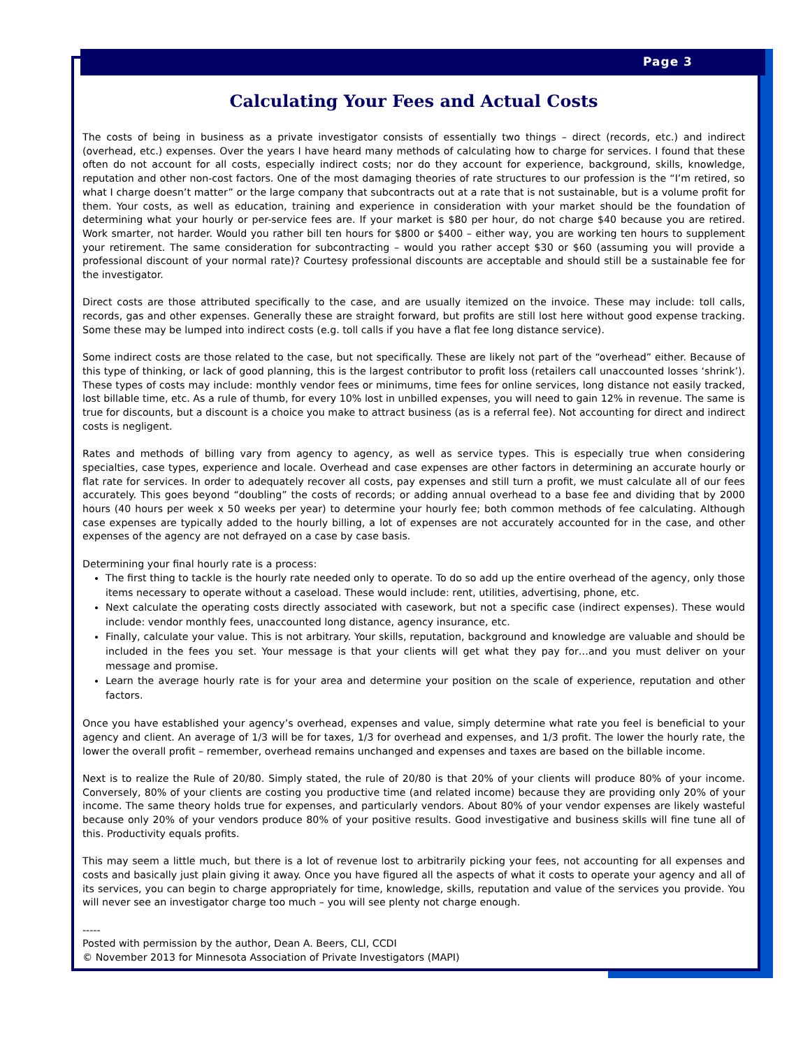Page 3
Calculating Your Fees and Actual Costs
The costs of being in business as a private investigator consists of essentially two things – direct (records, etc.) and indirect (overhead, etc.) expenses. Over the years I have heard many methods of calculating how to charge for services. I found that these often do not account for all costs, especially indirect costs; nor do they account for experience, background, skills, knowledge, reputation and other non-cost factors. One of the most damaging theories of rate structures to our profession is the “I’m retired, so what I charge doesn’t matter” or the large company that subcontracts out at a rate that is not sustainable, but is a volume profit for them. Your costs, as well as education, training and experience in consideration with your market should be the foundation of determining what your hourly or per-service fees are. If your market is $80 per hour, do not charge $40 because you are retired. Work smarter, not harder. Would you rather bill ten hours for $800 or $400 – either way, you are working ten hours to supplement your retirement. The same consideration for subcontracting – would you rather accept $30 or $60 (assuming you will provide a professional discount of your normal rate)? Courtesy professional discounts are acceptable and should still be a sustainable fee for the investigator.
Direct costs are those attributed specifically to the case, and are usually itemized on the invoice. These may include: toll calls, records, gas and other expenses. Generally these are straight forward, but profits are still lost here without good expense tracking. Some these may be lumped into indirect costs (e.g. toll calls if you have a flat fee long distance service).
Some indirect costs are those related to the case, but not specifically. These are likely not part of the “overhead” either. Because of this type of thinking, or lack of good planning, this is the largest contributor to profit loss (retailers call unaccounted losses ‘shrink’). These types of costs may include: monthly vendor fees or minimums, time fees for online services, long distance not easily tracked, lost billable time, etc. As a rule of thumb, for every 10% lost in unbilled expenses, you will need to gain 12% in revenue. The same is true for discounts, but a discount is a choice you make to attract business (as is a referral fee). Not accounting for direct and indirect costs is negligent.
Rates and methods of billing vary from agency to agency, as well as service types. This is especially true when considering specialties, case types, experience and locale. Overhead and case expenses are other factors in determining an accurate hourly or flat rate for services. In order to adequately recover all costs, pay expenses and still turn a profit, we must calculate all of our fees accurately. This goes beyond “doubling” the costs of records; or adding annual overhead to a base fee and dividing that by 2000 hours (40 hours per week x 50 weeks per year) to determine your hourly fee; both common methods of fee calculating. Although case expenses are typically added to the hourly billing, a lot of expenses are not accurately accounted for in the case, and other expenses of the agency are not defrayed on a case by case basis.
Determining your final hourly rate is a process:
The first thing to tackle is the hourly rate needed only to operate. To do so add up the entire overhead of the agency, only those items necessary to operate without a caseload. These would include: rent, utilities, advertising, phone, etc.
Next calculate the operating costs directly associated with casework, but not a specific case (indirect expenses). These would include: vendor monthly fees, unaccounted long distance, agency insurance, etc.
Finally, calculate your value. This is not arbitrary. Your skills, reputation, background and knowledge are valuable and should be included in the fees you set. Your message is that your clients will get what they pay for…and you must deliver on your message and promise.
Learn the average hourly rate is for your area and determine your position on the scale of experience, reputation and other factors.
Once you have established your agency’s overhead, expenses and value, simply determine what rate you feel is beneficial to your agency and client. An average of 1/3 will be for taxes, 1/3 for overhead and expenses, and 1/3 profit. The lower the hourly rate, the lower the overall profit – remember, overhead remains unchanged and expenses and taxes are based on the billable income.
Next is to realize the Rule of 20/80. Simply stated, the rule of 20/80 is that 20% of your clients will produce 80% of your income. Conversely, 80% of your clients are costing you productive time (and related income) because they are providing only 20% of your income. The same theory holds true for expenses, and particularly vendors. About 80% of your vendor expenses are likely wasteful because only 20% of your vendors produce 80% of your positive results. Good investigative and business skills will fine tune all of this. Productivity equals profits.
This may seem a little much, but there is a lot of revenue lost to arbitrarily picking your fees, not accounting for all expenses and costs and basically just plain giving it away. Once you have figured all the aspects of what it costs to operate your agency and all of its services, you can begin to charge appropriately for time, knowledge, skills, reputation and value of the services you provide. You will never see an investigator charge too much – you will see plenty not charge enough.
-----
Posted with permission by the author, Dean A. Beers, CLI, CCDI
© November 2013 for Minnesota Association of Private Investigators (MAPI)